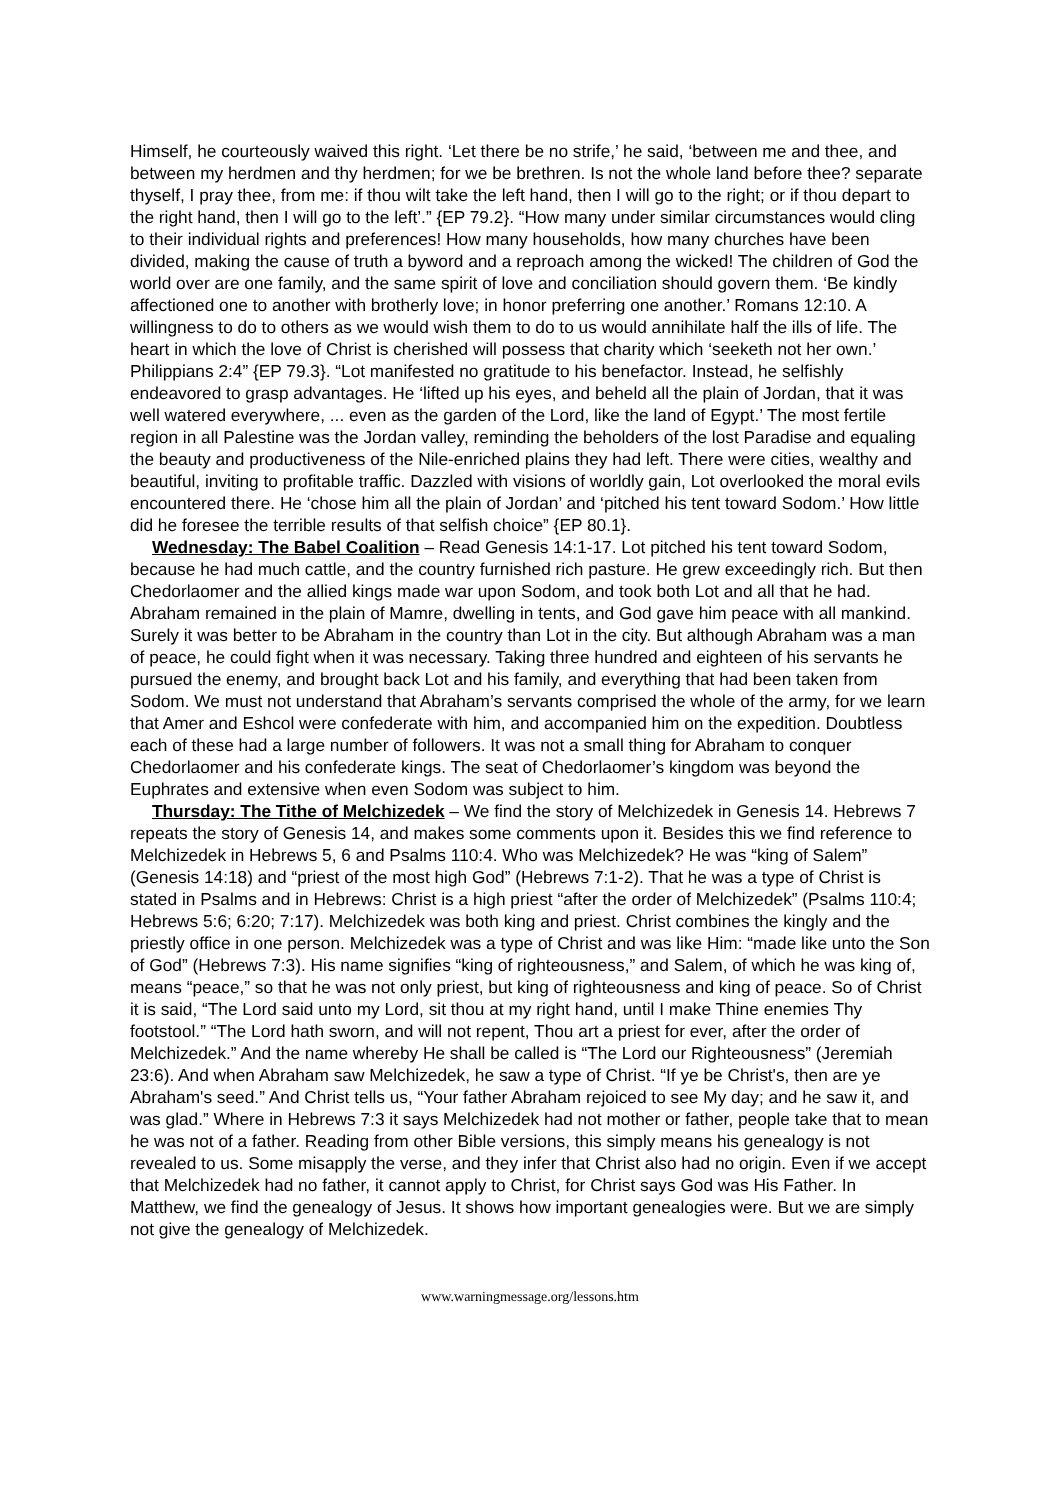Himself, he courteously waived this right. ‘Let there be no strife,’ he said, ‘between me and thee, and between my herdmen and thy herdmen; for we be brethren. Is not the whole land before thee? separate thyself, I pray thee, from me: if thou wilt take the left hand, then I will go to the right; or if thou depart to the right hand, then I will go to the left’.” {EP 79.2}. “How many under similar circumstances would cling to their individual rights and preferences! How many households, how many churches have been divided, making the cause of truth a byword and a reproach among the wicked! The children of God the world over are one family, and the same spirit of love and conciliation should govern them. ‘Be kindly affectioned one to another with brotherly love; in honor preferring one another.’ Romans 12:10. A willingness to do to others as we would wish them to do to us would annihilate half the ills of life. The heart in which the love of Christ is cherished will possess that charity which ‘seeketh not her own.’ Philippians 2:4” {EP 79.3}. “Lot manifested no gratitude to his benefactor. Instead, he selfishly endeavored to grasp advantages. He ‘lifted up his eyes, and beheld all the plain of Jordan, that it was well watered everywhere, ... even as the garden of the Lord, like the land of Egypt.’ The most fertile region in all Palestine was the Jordan valley, reminding the beholders of the lost Paradise and equaling the beauty and productiveness of the Nile-enriched plains they had left. There were cities, wealthy and beautiful, inviting to profitable traffic. Dazzled with visions of worldly gain, Lot overlooked the moral evils encountered there. He ‘chose him all the plain of Jordan’ and ‘pitched his tent toward Sodom.’ How little did he foresee the terrible results of that selfish choice” {EP 80.1}.
Wednesday: The Babel Coalition – Read Genesis 14:1-17. Lot pitched his tent toward Sodom, because he had much cattle, and the country furnished rich pasture. He grew exceedingly rich. But then Chedorlaomer and the allied kings made war upon Sodom, and took both Lot and all that he had. Abraham remained in the plain of Mamre, dwelling in tents, and God gave him peace with all mankind. Surely it was better to be Abraham in the country than Lot in the city. But although Abraham was a man of peace, he could fight when it was necessary. Taking three hundred and eighteen of his servants he pursued the enemy, and brought back Lot and his family, and everything that had been taken from Sodom. We must not understand that Abraham’s servants comprised the whole of the army, for we learn that Amer and Eshcol were confederate with him, and accompanied him on the expedition. Doubtless each of these had a large number of followers. It was not a small thing for Abraham to conquer Chedorlaomer and his confederate kings. The seat of Chedorlaomer’s kingdom was beyond the Euphrates and extensive when even Sodom was subject to him.
Thursday: The Tithe of Melchizedek – We find the story of Melchizedek in Genesis 14. Hebrews 7 repeats the story of Genesis 14, and makes some comments upon it. Besides this we find reference to Melchizedek in Hebrews 5, 6 and Psalms 110:4. Who was Melchizedek? He was “king of Salem” (Genesis 14:18) and “priest of the most high God” (Hebrews 7:1-2). That he was a type of Christ is stated in Psalms and in Hebrews: Christ is a high priest “after the order of Melchizedek” (Psalms 110:4; Hebrews 5:6; 6:20; 7:17). Melchizedek was both king and priest. Christ combines the kingly and the priestly office in one person. Melchizedek was a type of Christ and was like Him: “made like unto the Son of God” (Hebrews 7:3). His name signifies “king of righteousness,” and Salem, of which he was king of, means “peace,” so that he was not only priest, but king of righteousness and king of peace. So of Christ it is said, “The Lord said unto my Lord, sit thou at my right hand, until I make Thine enemies Thy footstool.” “The Lord hath sworn, and will not repent, Thou art a priest for ever, after the order of Melchizedek.” And the name whereby He shall be called is “The Lord our Righteousness” (Jeremiah 23:6). And when Abraham saw Melchizedek, he saw a type of Christ. “If ye be Christ's, then are ye Abraham's seed.” And Christ tells us, “Your father Abraham rejoiced to see My day; and he saw it, and was glad.” Where in Hebrews 7:3 it says Melchizedek had not mother or father, people take that to mean he was not of a father. Reading from other Bible versions, this simply means his genealogy is not revealed to us. Some misapply the verse, and they infer that Christ also had no origin. Even if we accept that Melchizedek had no father, it cannot apply to Christ, for Christ says God was His Father. In Matthew, we find the genealogy of Jesus. It shows how important genealogies were. But we are simply not give the genealogy of Melchizedek.
www.warningmessage.org/lessons.htm